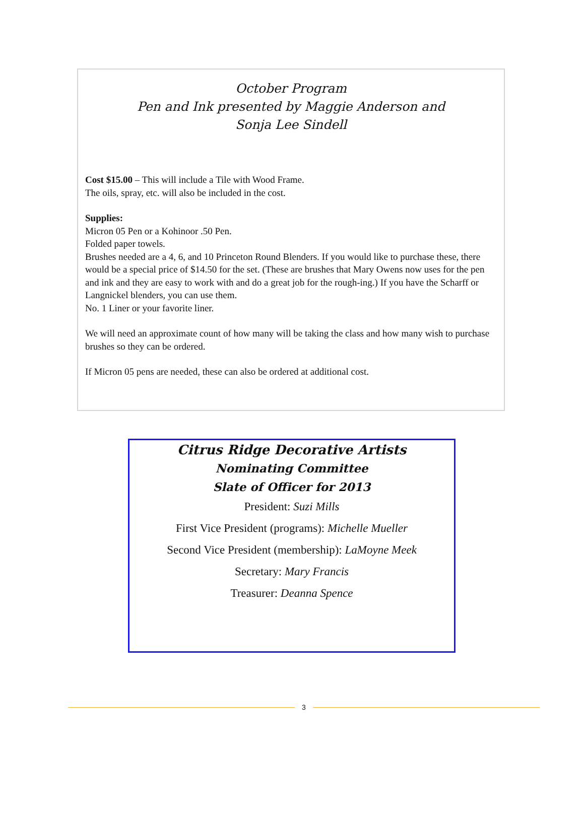October Program
Pen and Ink presented by Maggie Anderson and
Sonja Lee Sindell
Cost $15.00 – This will include a Tile with Wood Frame.
The oils, spray, etc. will also be included in the cost.
Supplies:
Micron 05 Pen or a Kohinoor .50 Pen.
Folded paper towels.
Brushes needed are a 4, 6, and 10 Princeton Round Blenders. If you would like to purchase these, there would be a special price of $14.50 for the set. (These are brushes that Mary Owens now uses for the pen and ink and they are easy to work with and do a great job for the rough-ing.) If you have the Scharff or Langnickel blenders, you can use them.
No. 1 Liner or your favorite liner.
We will need an approximate count of how many will be taking the class and how many wish to purchase brushes so they can be ordered.
If Micron 05 pens are needed, these can also be ordered at additional cost.
Citrus Ridge Decorative Artists
Nominating Committee
Slate of Officer for 2013
President: Suzi Mills
First Vice President (programs): Michelle Mueller
Second Vice President (membership): LaMoyne Meek
Secretary: Mary Francis
Treasurer: Deanna Spence
3